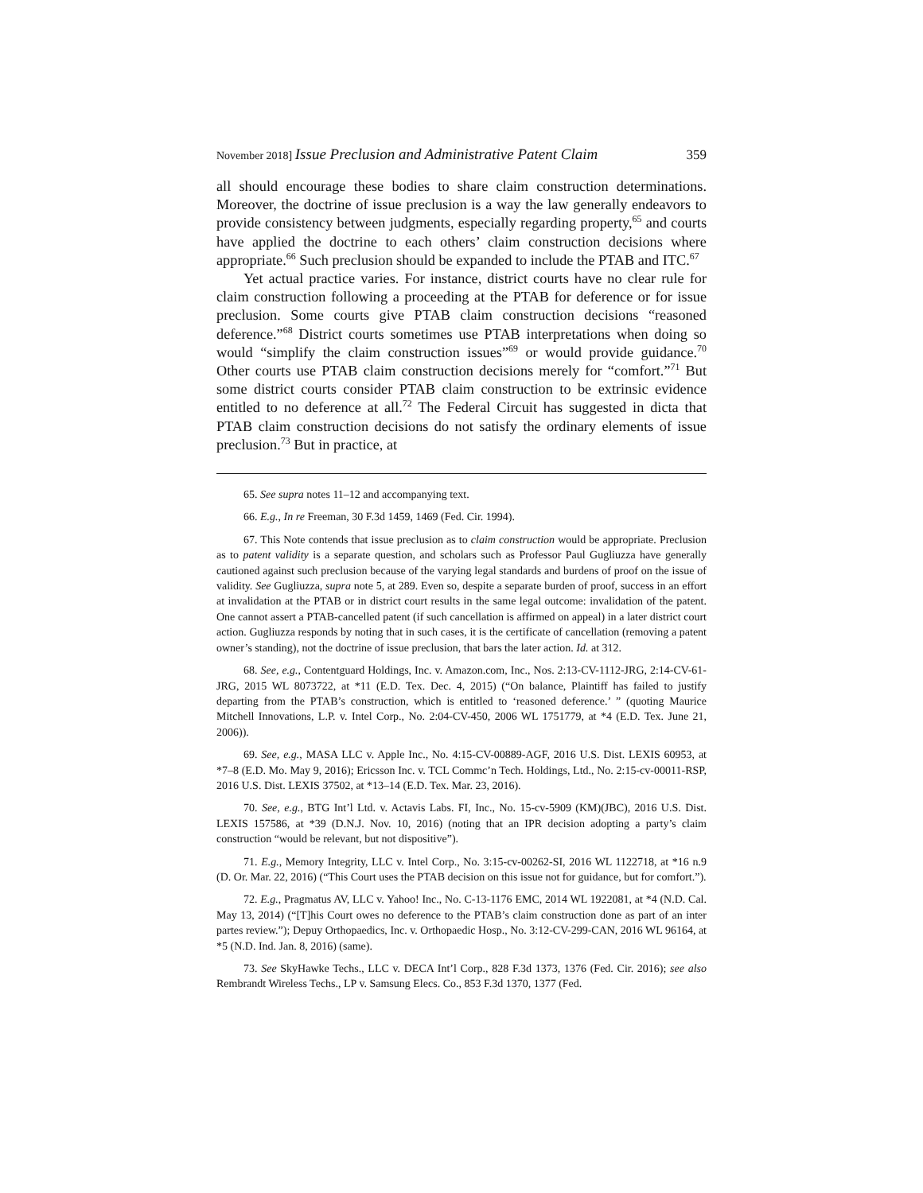November 2018] Issue Preclusion and Administrative Patent Claim 359
all should encourage these bodies to share claim construction determinations. Moreover, the doctrine of issue preclusion is a way the law generally endeavors to provide consistency between judgments, especially regarding property,<sup>65</sup> and courts have applied the doctrine to each others’ claim construction decisions where appropriate.<sup>66</sup> Such preclusion should be expanded to include the PTAB and ITC.<sup>67</sup>
Yet actual practice varies. For instance, district courts have no clear rule for claim construction following a proceeding at the PTAB for deference or for issue preclusion. Some courts give PTAB claim construction decisions “reasoned deference.”<sup>68</sup> District courts sometimes use PTAB interpretations when doing so would “simplify the claim construction issues”<sup>69</sup> or would provide guidance.<sup>70</sup> Other courts use PTAB claim construction decisions merely for “comfort.”<sup>71</sup> But some district courts consider PTAB claim construction to be extrinsic evidence entitled to no deference at all.<sup>72</sup> The Federal Circuit has suggested in dicta that PTAB claim construction decisions do not satisfy the ordinary elements of issue preclusion.<sup>73</sup> But in practice, at
65. See supra notes 11–12 and accompanying text.
66. E.g., In re Freeman, 30 F.3d 1459, 1469 (Fed. Cir. 1994).
67. This Note contends that issue preclusion as to claim construction would be appropriate. Preclusion as to patent validity is a separate question, and scholars such as Professor Paul Gugliuzza have generally cautioned against such preclusion because of the varying legal standards and burdens of proof on the issue of validity. See Gugliuzza, supra note 5, at 289. Even so, despite a separate burden of proof, success in an effort at invalidation at the PTAB or in district court results in the same legal outcome: invalidation of the patent. One cannot assert a PTAB-cancelled patent (if such cancellation is affirmed on appeal) in a later district court action. Gugliuzza responds by noting that in such cases, it is the certificate of cancellation (removing a patent owner’s standing), not the doctrine of issue preclusion, that bars the later action. Id. at 312.
68. See, e.g., Contentguard Holdings, Inc. v. Amazon.com, Inc., Nos. 2:13-CV-1112-JRG, 2:14-CV-61-JRG, 2015 WL 8073722, at *11 (E.D. Tex. Dec. 4, 2015) (“On balance, Plaintiff has failed to justify departing from the PTAB’s construction, which is entitled to ‘reasoned deference.’ ” (quoting Maurice Mitchell Innovations, L.P. v. Intel Corp., No. 2:04-CV-450, 2006 WL 1751779, at *4 (E.D. Tex. June 21, 2006)).
69. See, e.g., MASA LLC v. Apple Inc., No. 4:15-CV-00889-AGF, 2016 U.S. Dist. LEXIS 60953, at *7–8 (E.D. Mo. May 9, 2016); Ericsson Inc. v. TCL Commc’n Tech. Holdings, Ltd., No. 2:15-cv-00011-RSP, 2016 U.S. Dist. LEXIS 37502, at *13–14 (E.D. Tex. Mar. 23, 2016).
70. See, e.g., BTG Int’l Ltd. v. Actavis Labs. FI, Inc., No. 15-cv-5909 (KM)(JBC), 2016 U.S. Dist. LEXIS 157586, at *39 (D.N.J. Nov. 10, 2016) (noting that an IPR decision adopting a party’s claim construction “would be relevant, but not dispositive”).
71. E.g., Memory Integrity, LLC v. Intel Corp., No. 3:15-cv-00262-SI, 2016 WL 1122718, at *16 n.9 (D. Or. Mar. 22, 2016) (“This Court uses the PTAB decision on this issue not for guidance, but for comfort.”).
72. E.g., Pragmatus AV, LLC v. Yahoo! Inc., No. C-13-1176 EMC, 2014 WL 1922081, at *4 (N.D. Cal. May 13, 2014) (“[T]his Court owes no deference to the PTAB’s claim construction done as part of an inter partes review.”); Depuy Orthopaedics, Inc. v. Orthopaedic Hosp., No. 3:12-CV-299-CAN, 2016 WL 96164, at *5 (N.D. Ind. Jan. 8, 2016) (same).
73. See SkyHawke Techs., LLC v. DECA Int’l Corp., 828 F.3d 1373, 1376 (Fed. Cir. 2016); see also Rembrandt Wireless Techs., LP v. Samsung Elecs. Co., 853 F.3d 1370, 1377 (Fed.